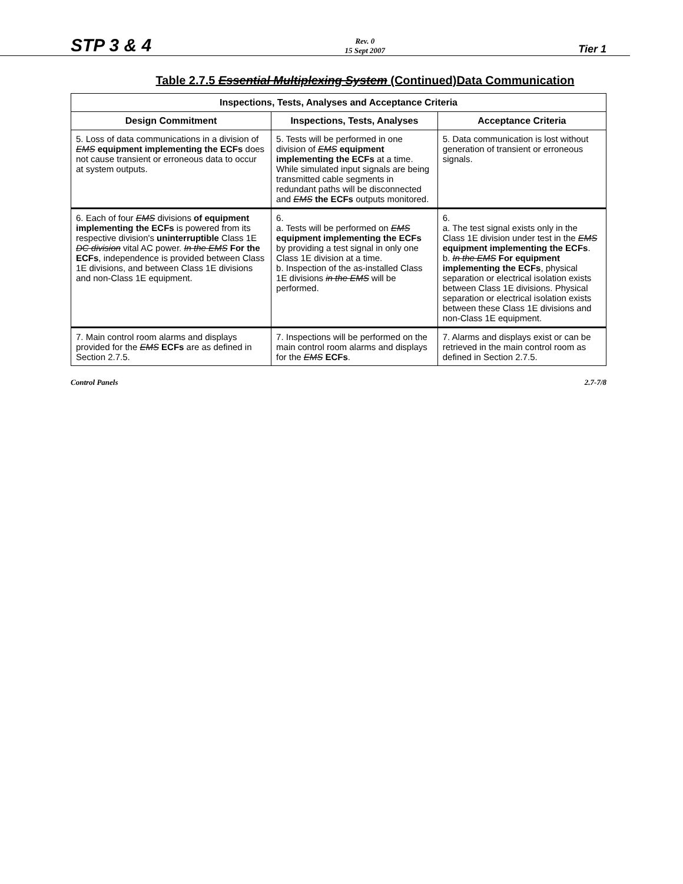STP 3 & 4 Rev. 0
15 Sept 2007 Tier 1
Table 2.7.5 Essential Multiplexing System (Continued)Data Communication
| Inspections, Tests, Analyses and Acceptance Criteria | | |
| --- | --- | --- |
| Design Commitment | Inspections, Tests, Analyses | Acceptance Criteria |
| 5. Loss of data communications in a division of EMS equipment implementing the ECFs does not cause transient or erroneous data to occur at system outputs. | 5. Tests will be performed in one division of EMS equipment implementing the ECFs at a time. While simulated input signals are being transmitted cable segments in redundant paths will be disconnected and EMS the ECFs outputs monitored. | 5. Data communication is lost without generation of transient or erroneous signals. |
| 6. Each of four EMS divisions of equipment implementing the ECFs is powered from its respective division's uninterruptible Class 1E DC division vital AC power. In the EMS For the ECFs , independence is provided between Class 1E divisions, and between Class 1E divisions and non-Class 1E equipment. | 6. a. Tests will be performed on EMS equipment implementing the ECFs by providing a test signal in only one Class 1E division at a time. b. Inspection of the as-installed Class 1E divisions in the EMS will be performed. | 6. a. The test signal exists only in the Class 1E division under test in the EMS equipment implementing the ECFs . b. In the EMS For equipment implementing the ECFs , physical separation or electrical isolation exists between Class 1E divisions. Physical separation or electrical isolation exists between these Class 1E divisions and non-Class 1E equipment. |
| 7. Main control room alarms and displays provided for the EMS ECFs are as defined in Section 2.7.5. | 7. Inspections will be performed on the main control room alarms and displays for the EMS ECFs . | 7. Alarms and displays exist or can be retrieved in the main control room as defined in Section 2.7.5. |
Control Panels 2.7-7/8